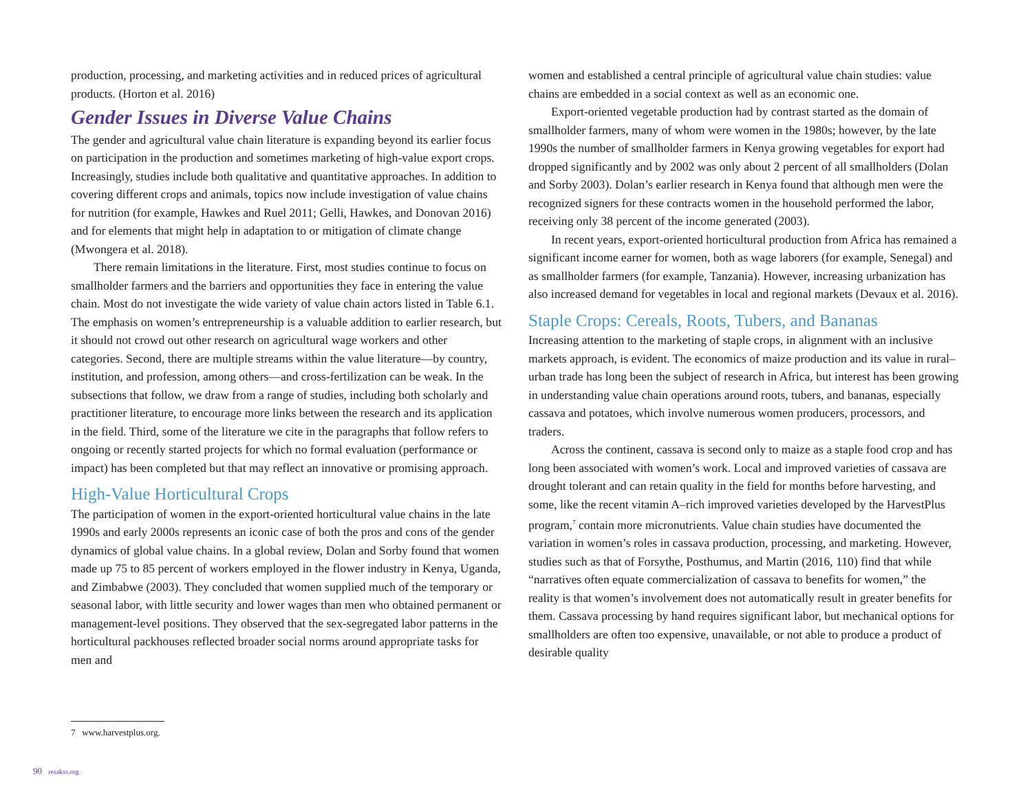production, processing, and marketing activities and in reduced prices of agricultural products. (Horton et al. 2016)
Gender Issues in Diverse Value Chains
The gender and agricultural value chain literature is expanding beyond its earlier focus on participation in the production and sometimes marketing of high-value export crops. Increasingly, studies include both qualitative and quantitative approaches. In addition to covering different crops and animals, topics now include investigation of value chains for nutrition (for example, Hawkes and Ruel 2011; Gelli, Hawkes, and Donovan 2016) and for elements that might help in adaptation to or mitigation of climate change (Mwongera et al. 2018).
There remain limitations in the literature. First, most studies continue to focus on smallholder farmers and the barriers and opportunities they face in entering the value chain. Most do not investigate the wide variety of value chain actors listed in Table 6.1. The emphasis on women’s entrepreneurship is a valuable addition to earlier research, but it should not crowd out other research on agricultural wage workers and other categories. Second, there are multiple streams within the value literature—by country, institution, and profession, among others—and cross-fertilization can be weak. In the subsections that follow, we draw from a range of studies, including both scholarly and practitioner literature, to encourage more links between the research and its application in the field. Third, some of the literature we cite in the paragraphs that follow refers to ongoing or recently started projects for which no formal evaluation (performance or impact) has been completed but that may reflect an innovative or promising approach.
High-Value Horticultural Crops
The participation of women in the export-oriented horticultural value chains in the late 1990s and early 2000s represents an iconic case of both the pros and cons of the gender dynamics of global value chains. In a global review, Dolan and Sorby found that women made up 75 to 85 percent of workers employed in the flower industry in Kenya, Uganda, and Zimbabwe (2003). They concluded that women supplied much of the temporary or seasonal labor, with little security and lower wages than men who obtained permanent or management-level positions. They observed that the sex-segregated labor patterns in the horticultural packhouses reflected broader social norms around appropriate tasks for men and
women and established a central principle of agricultural value chain studies: value chains are embedded in a social context as well as an economic one.
Export-oriented vegetable production had by contrast started as the domain of smallholder farmers, many of whom were women in the 1980s; however, by the late 1990s the number of smallholder farmers in Kenya growing vegetables for export had dropped significantly and by 2002 was only about 2 percent of all smallholders (Dolan and Sorby 2003). Dolan’s earlier research in Kenya found that although men were the recognized signers for these contracts women in the household performed the labor, receiving only 38 percent of the income generated (2003).
In recent years, export-oriented horticultural production from Africa has remained a significant income earner for women, both as wage laborers (for example, Senegal) and as smallholder farmers (for example, Tanzania). However, increasing urbanization has also increased demand for vegetables in local and regional markets (Devaux et al. 2016).
Staple Crops: Cereals, Roots, Tubers, and Bananas
Increasing attention to the marketing of staple crops, in alignment with an inclusive markets approach, is evident. The economics of maize production and its value in rural–urban trade has long been the subject of research in Africa, but interest has been growing in understanding value chain operations around roots, tubers, and bananas, especially cassava and potatoes, which involve numerous women producers, processors, and traders.
Across the continent, cassava is second only to maize as a staple food crop and has long been associated with women’s work. Local and improved varieties of cassava are drought tolerant and can retain quality in the field for months before harvesting, and some, like the recent vitamin A–rich improved varieties developed by the HarvestPlus program,<sup>7</sup> contain more micronutrients. Value chain studies have documented the variation in women’s roles in cassava production, processing, and marketing. However, studies such as that of Forsythe, Posthumus, and Martin (2016, 110) find that while “narratives often equate commercialization of cassava to benefits for women,” the reality is that women’s involvement does not automatically result in greater benefits for them. Cassava processing by hand requires significant labor, but mechanical options for smallholders are often too expensive, unavailable, or not able to produce a product of desirable quality
7 www.harvestplus.org.
90 resakss.org